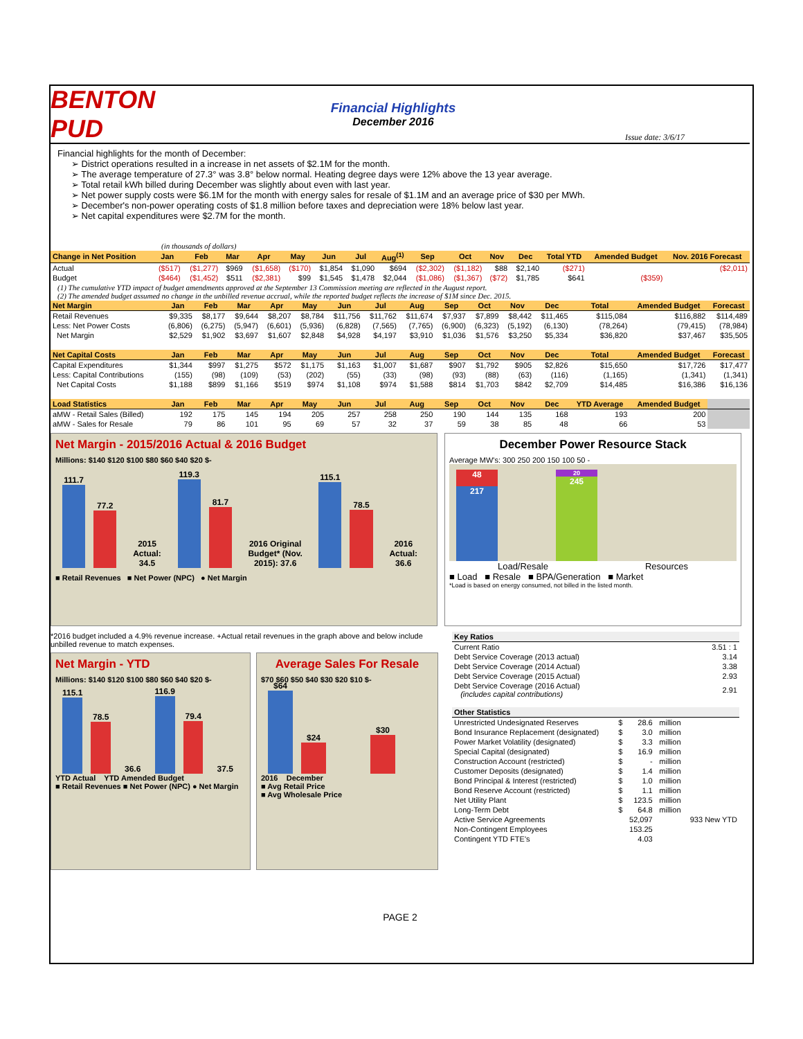BENTON PUD
Financial Highlights
December 2016
Issue date: 3/6/17
Financial highlights for the month of December:
➢ District operations resulted in a increase in net assets of $2.1M for the month.
➢ The average temperature of 27.3° was 3.8° below normal. Heating degree days were 12% above the 13 year average.
➢ Total retail kWh billed during December was slightly about even with last year.
➢ Net power supply costs were $6.1M for the month with energy sales for resale of $1.1M and an average price of $30 per MWh.
➢ December's non-power operating costs of $1.8 million before taxes and depreciation were 18% below last year.
➢ Net capital expenditures were $2.7M for the month.
(in thousands of dollars)
| Change in Net Position | Jan | Feb | Mar | Apr | May | Jun | Jul | Aug<sup>(1)</sup> | Sep | Oct | Nov | Dec | Total YTD | Amended Budget | Nov. 2016 Forecast |
| --- | --- | --- | --- | --- | --- | --- | --- | --- | --- | --- | --- | --- | --- | --- | --- |
| Actual | ($517) | ($1,277) | $969 | ($1,658) | ($170) | $1,854 | $1,090 | $694 | ($2,302) | ($1,182) | $88 | $2,140 | ($271) | | ($2,011) |
| Budget | ($464) | ($1,452) | $511 | ($2,381) | $99 | $1,545 | $1,478 | $2,044 | ($1,086) | ($1,367) | ($72) | $1,785 | $641 | ($359) | |
(1) The cumulative YTD impact of budget amendments approved at the September 13 Commission meeting are reflected in the August report.
(2) The amended budget assumed no change in the unbilled revenue accrual, while the reported budget reflects the increase of $1M since Dec. 2015.
| Net Margin | Jan | Feb | Mar | Apr | May | Jun | Jul | Aug | Sep | Oct | Nov | Dec | Total | Amended Budget | Forecast |
| --- | --- | --- | --- | --- | --- | --- | --- | --- | --- | --- | --- | --- | --- | --- | --- |
| Retail Revenues | $9,335 | $8,177 | $9,644 | $8,207 | $8,784 | $11,756 | $11,762 | $11,674 | $7,937 | $7,899 | $8,442 | $11,465 | $115,084 | $116,882 | $114,489 |
| Less: Net Power Costs | (6,806) | (6,275) | (5,947) | (6,601) | (5,936) | (6,828) | (7,565) | (7,765) | (6,900) | (6,323) | (5,192) | (6,130) | (78,264) | (79,415) | (78,984) |
| Net Margin | $2,529 | $1,902 | $3,697 | $1,607 | $2,848 | $4,928 | $4,197 | $3,910 | $1,036 | $1,576 | $3,250 | $5,334 | $36,820 | $37,467 | $35,505 |
| Net Capital Costs | Jan | Feb | Mar | Apr | May | Jun | Jul | Aug | Sep | Oct | Nov | Dec | Total | Amended Budget | Forecast |
| Capital Expenditures | $1,344 | $997 | $1,275 | $572 | $1,175 | $1,163 | $1,007 | $1,687 | $907 | $1,792 | $905 | $2,826 | $15,650 | $17,726 | $17,477 |
| Less: Capital Contributions | (155) | (98) | (109) | (53) | (202) | (55) | (33) | (98) | (93) | (88) | (63) | (116) | (1,165) | (1,341) | (1,341) |
| Net Capital Costs | $1,188 | $899 | $1,166 | $519 | $974 | $1,108 | $974 | $1,588 | $814 | $1,703 | $842 | $2,709 | $14,485 | $16,386 | $16,136 |
| Load Statistics | Jan | Feb | Mar | Apr | May | Jun | Jul | Aug | Sep | Oct | Nov | Dec | YTD Average | Amended Budget | |
| aMW - Retail Sales (Billed) | 192 | 175 | 145 | 194 | 205 | 257 | 258 | 250 | 190 | 144 | 135 | 168 | 193 | 200 | |
| aMW - Sales for Resale | 79 | 86 | 101 | 95 | 69 | 57 | 32 | 37 | 59 | 38 | 85 | 48 | 66 | 53 | |
Net Margin - 2015/2016 Actual & 2016 Budget
Millions: $140 $120 $100 $80 $60 $40 $20 $-
111.7
77.2
2015 Actual: 34.5
119.3
81.7
2016 Original Budget* (Nov. 2015): 37.6
115.1
78.5
2016 Actual: 36.6
■ Retail Revenues ■ Net Power (NPC) ● Net Margin
December Power Resource Stack
Average MW's: 300 250 200 150 100 50 -
48
217
20
245
Load/Resale Resources
■ Load ■ Resale ■ BPA/Generation ■ Market
*Load is based on energy consumed, not billed in the listed month.
*2016 budget included a 4.9% revenue increase. +Actual retail revenues in the graph above and below include unbilled revenue to match expenses.
Net Margin - YTD
Millions: $140 $120 $100 $80 $60 $40 $20 $-
115.1
78.5
36.6
116.9
79.4
37.5
YTD Actual YTD Amended Budget
■ Retail Revenues ■ Net Power (NPC) ● Net Margin
Average Sales For Resale
$70 $60 $50 $40 $30 $20 $10 $-
$64
$24
$30
2016 December
■ Avg Retail Price
■ Avg Wholesale Price
| Key Ratios | | |
| --- | --- | --- |
| Current Ratio | | 3.51 : 1 |
| Debt Service Coverage (2013 actual) | | 3.14 |
| Debt Service Coverage (2014 Actual) | | 3.38 |
| Debt Service Coverage (2015 Actual) | | 2.93 |
| Debt Service Coverage (2016 Actual) (includes capital contributions) | | 2.91 |
| Other Statistics | | | | |
| --- | --- | --- | --- | --- |
| Unrestricted Undesignated Reserves | $ | 28.6 | million | |
| Bond Insurance Replacement (designated) | $ | 3.0 | million | |
| Power Market Volatility (designated) | $ | 3.3 | million | |
| Special Capital (designated) | $ | 16.9 | million | |
| Construction Account (restricted) | $ | - | million | |
| Customer Deposits (designated) | $ | 1.4 | million | |
| Bond Principal & Interest (restricted) | $ | 1.0 | million | |
| Bond Reserve Account (restricted) | $ | 1.1 | million | |
| Net Utility Plant | $ | 123.5 | million | |
| Long-Term Debt | $ | 64.8 | million | |
| Active Service Agreements | | 52,097 | | 933 New YTD |
| Non-Contingent Employees | | 153.25 | | |
| Contingent YTD FTE's | | 4.03 | | |
PAGE 2